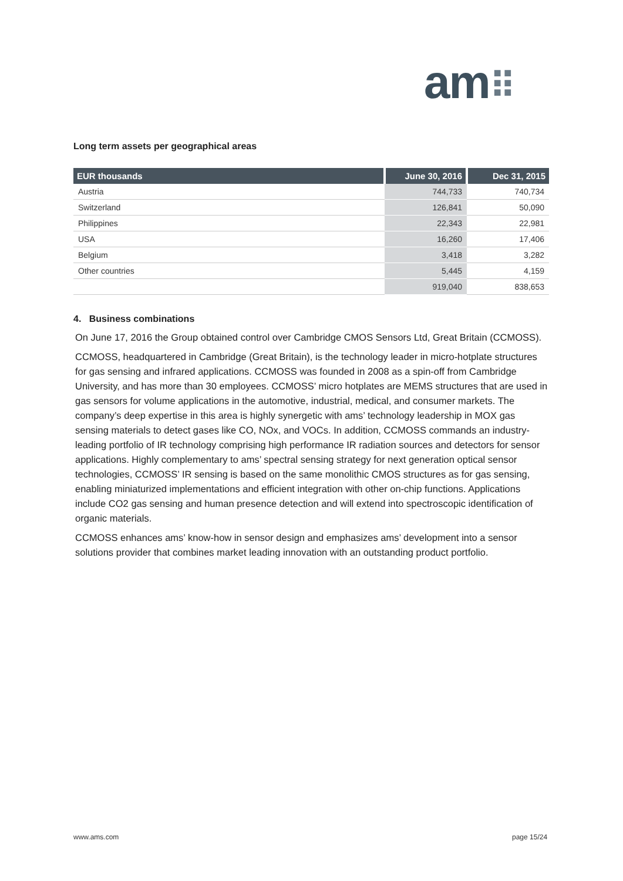am⠿
Long term assets per geographical areas
| EUR thousands | June 30, 2016 | Dec 31, 2015 |
| --- | --- | --- |
| Austria | 744,733 | 740,734 |
| Switzerland | 126,841 | 50,090 |
| Philippines | 22,343 | 22,981 |
| USA | 16,260 | 17,406 |
| Belgium | 3,418 | 3,282 |
| Other countries | 5,445 | 4,159 |
| | 919,040 | 838,653 |
4. Business combinations
On June 17, 2016 the Group obtained control over Cambridge CMOS Sensors Ltd, Great Britain (CCMOSS).
CCMOSS, headquartered in Cambridge (Great Britain), is the technology leader in micro-hotplate structures for gas sensing and infrared applications. CCMOSS was founded in 2008 as a spin-off from Cambridge University, and has more than 30 employees. CCMOSS’ micro hotplates are MEMS structures that are used in gas sensors for volume applications in the automotive, industrial, medical, and consumer markets. The company’s deep expertise in this area is highly synergetic with ams’ technology leadership in MOX gas sensing materials to detect gases like CO, NOx, and VOCs. In addition, CCMOSS commands an industry-leading portfolio of IR technology comprising high performance IR radiation sources and detectors for sensor applications. Highly complementary to ams’ spectral sensing strategy for next generation optical sensor technologies, CCMOSS’ IR sensing is based on the same monolithic CMOS structures as for gas sensing, enabling miniaturized implementations and efficient integration with other on-chip functions. Applications include CO2 gas sensing and human presence detection and will extend into spectroscopic identification of organic materials.
CCMOSS enhances ams’ know-how in sensor design and emphasizes ams’ development into a sensor solutions provider that combines market leading innovation with an outstanding product portfolio.
www.ams.com page 15/24